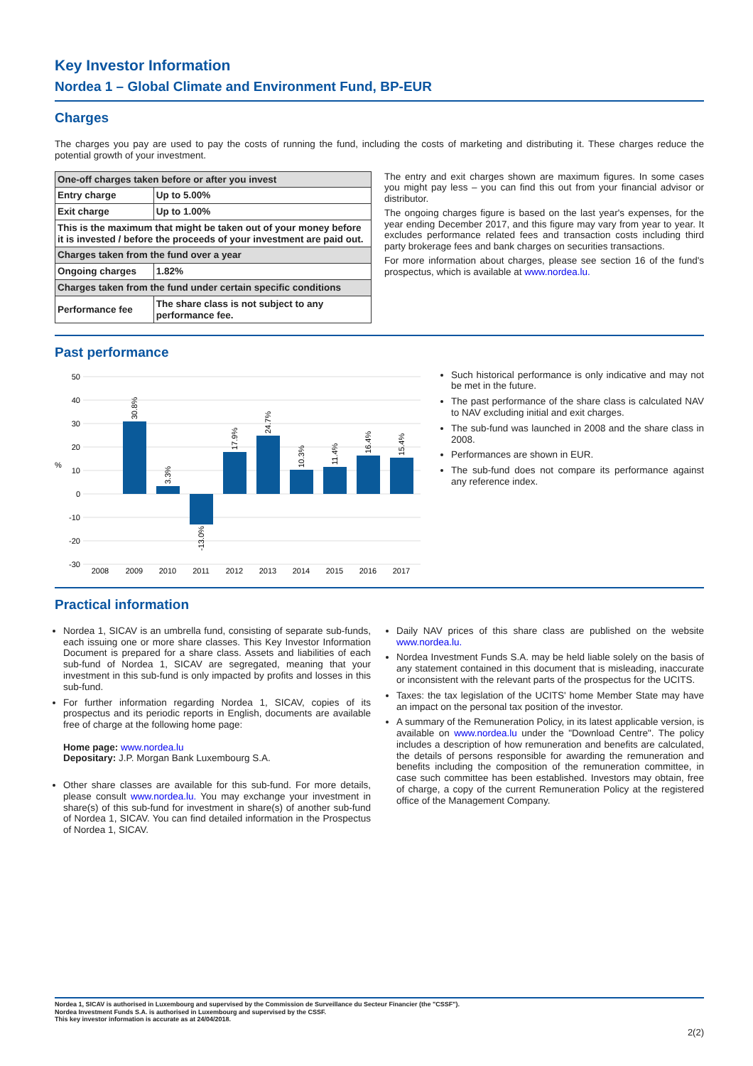Key Investor Information
Nordea 1 – Global Climate and Environment Fund, BP-EUR
Charges
The charges you pay are used to pay the costs of running the fund, including the costs of marketing and distributing it. These charges reduce the potential growth of your investment.
| One-off charges taken before or after you invest | |
| Entry charge | Up to 5.00% |
| Exit charge | Up to 1.00% |
| This is the maximum that might be taken out of your money before it is invested / before the proceeds of your investment are paid out. | |
| Charges taken from the fund over a year | |
| Ongoing charges | 1.82% |
| Charges taken from the fund under certain specific conditions | |
| Performance fee | The share class is not subject to any performance fee. |
The entry and exit charges shown are maximum figures. In some cases you might pay less – you can find this out from your financial advisor or distributor.
The ongoing charges figure is based on the last year's expenses, for the year ending December 2017, and this figure may vary from year to year. It excludes performance related fees and transaction costs including third party brokerage fees and bank charges on securities transactions.
For more information about charges, please see section 16 of the fund's prospectus, which is available at www.nordea.lu.
Past performance
50
40
30
20
10
0
-10
-20
-30
%
2008
2009
2010
2011
2012
2013
2014
2015
2016
2017
30.8%
3.3%
-13.0%
17.9%
24.7%
10.3%
11.4%
16.4%
15.4%
Such historical performance is only indicative and may not be met in the future.
The past performance of the share class is calculated NAV to NAV excluding initial and exit charges.
The sub-fund was launched in 2008 and the share class in 2008.
Performances are shown in EUR.
The sub-fund does not compare its performance against any reference index.
Practical information
Nordea 1, SICAV is an umbrella fund, consisting of separate sub-funds, each issuing one or more share classes. This Key Investor Information Document is prepared for a share class. Assets and liabilities of each sub-fund of Nordea 1, SICAV are segregated, meaning that your investment in this sub-fund is only impacted by profits and losses in this sub-fund.
For further information regarding Nordea 1, SICAV, copies of its prospectus and its periodic reports in English, documents are available free of charge at the following home page:
Home page: www.nordea.lu
Depositary: J.P. Morgan Bank Luxembourg S.A.
Other share classes are available for this sub-fund. For more details, please consult www.nordea.lu. You may exchange your investment in share(s) of this sub-fund for investment in share(s) of another sub-fund of Nordea 1, SICAV. You can find detailed information in the Prospectus of Nordea 1, SICAV.
Daily NAV prices of this share class are published on the website www.nordea.lu.
Nordea Investment Funds S.A. may be held liable solely on the basis of any statement contained in this document that is misleading, inaccurate or inconsistent with the relevant parts of the prospectus for the UCITS.
Taxes: the tax legislation of the UCITS' home Member State may have an impact on the personal tax position of the investor.
A summary of the Remuneration Policy, in its latest applicable version, is available on www.nordea.lu under the "Download Centre". The policy includes a description of how remuneration and benefits are calculated, the details of persons responsible for awarding the remuneration and benefits including the composition of the remuneration committee, in case such committee has been established. Investors may obtain, free of charge, a copy of the current Remuneration Policy at the registered office of the Management Company.
Nordea 1, SICAV is authorised in Luxembourg and supervised by the Commission de Surveillance du Secteur Financier (the "CSSF").
Nordea Investment Funds S.A. is authorised in Luxembourg and supervised by the CSSF.
This key investor information is accurate as at 24/04/2018.
2(2)